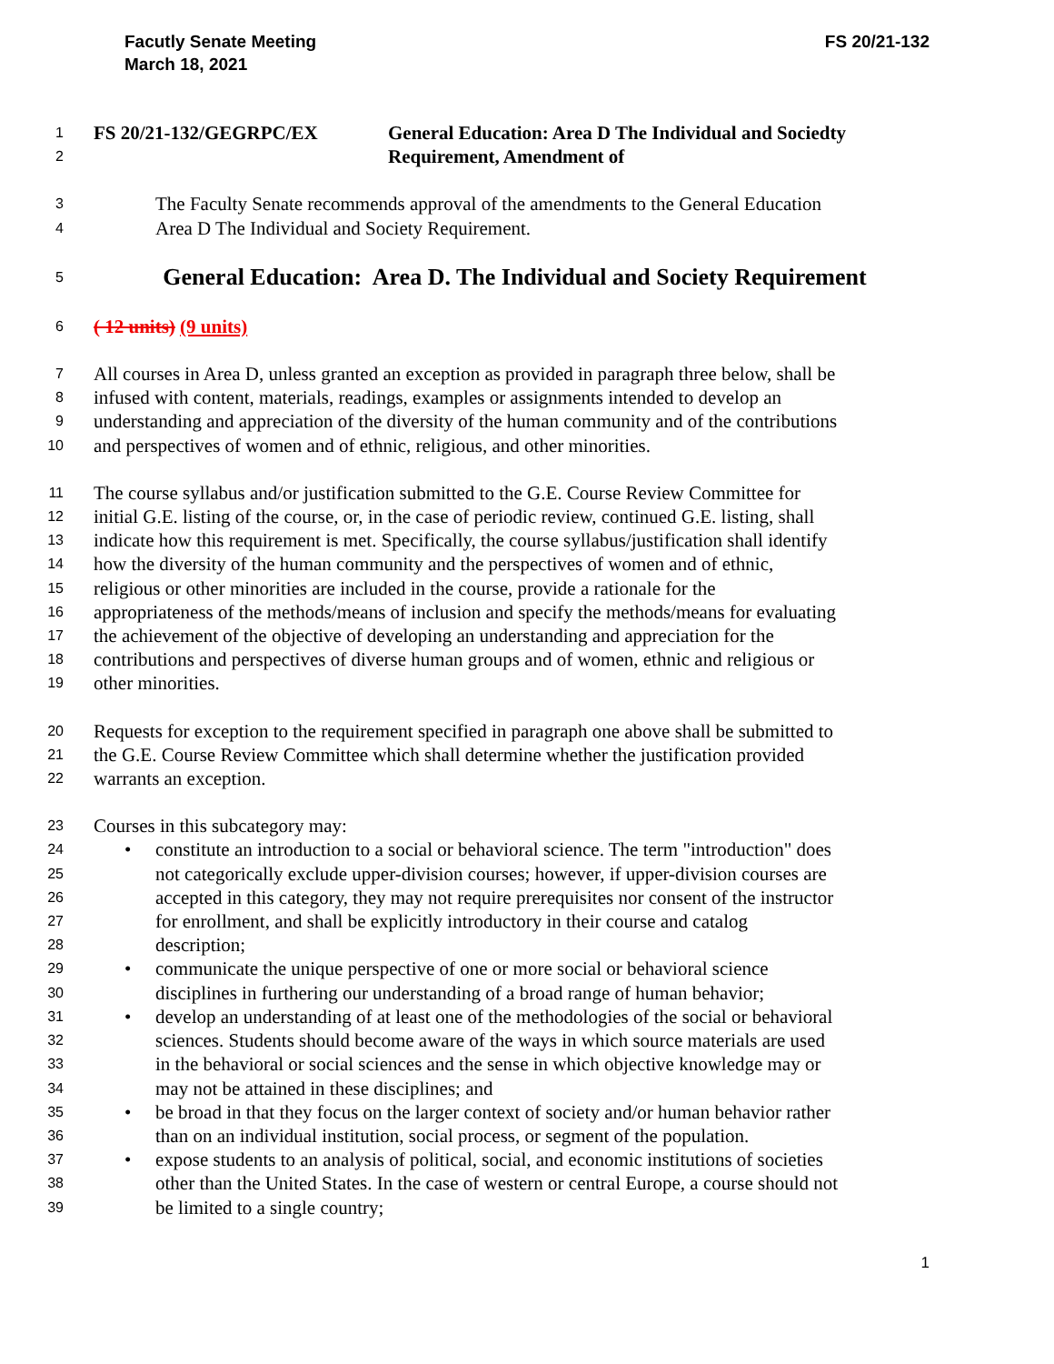Facutly Senate Meeting
March 18, 2021
FS 20/21-132
1
FS 20/21-132/GEGRPC/EX General Education: Area D The Individual and Sociedty
2
Requirement, Amendment of
3
The Faculty Senate recommends approval of the amendments to the General Education
4
Area D The Individual and Society Requirement.
5
General Education: Area D. The Individual and Society Requirement
6
( 12 units) (9 units)
7
All courses in Area D, unless granted an exception as provided in paragraph three below, shall be
8
infused with content, materials, readings, examples or assignments intended to develop an
9
understanding and appreciation of the diversity of the human community and of the contributions
10
and perspectives of women and of ethnic, religious, and other minorities.
11
The course syllabus and/or justification submitted to the G.E. Course Review Committee for
12
initial G.E. listing of the course, or, in the case of periodic review, continued G.E. listing, shall
13
indicate how this requirement is met. Specifically, the course syllabus/justification shall identify
14
how the diversity of the human community and the perspectives of women and of ethnic,
15
religious or other minorities are included in the course, provide a rationale for the
16
appropriateness of the methods/means of inclusion and specify the methods/means for evaluating
17
the achievement of the objective of developing an understanding and appreciation for the
18
contributions and perspectives of diverse human groups and of women, ethnic and religious or
19
other minorities.
20
Requests for exception to the requirement specified in paragraph one above shall be submitted to
21
the G.E. Course Review Committee which shall determine whether the justification provided
22
warrants an exception.
23
Courses in this subcategory may:
24
• constitute an introduction to a social or behavioral science. The term "introduction" does
25
not categorically exclude upper-division courses; however, if upper-division courses are
26
accepted in this category, they may not require prerequisites nor consent of the instructor
27
for enrollment, and shall be explicitly introductory in their course and catalog
28
description;
29
• communicate the unique perspective of one or more social or behavioral science
30
disciplines in furthering our understanding of a broad range of human behavior;
31
• develop an understanding of at least one of the methodologies of the social or behavioral
32
sciences. Students should become aware of the ways in which source materials are used
33
in the behavioral or social sciences and the sense in which objective knowledge may or
34
may not be attained in these disciplines; and
35
• be broad in that they focus on the larger context of society and/or human behavior rather
36
than on an individual institution, social process, or segment of the population.
37
• expose students to an analysis of political, social, and economic institutions of societies
38
other than the United States. In the case of western or central Europe, a course should not
39
be limited to a single country;
1